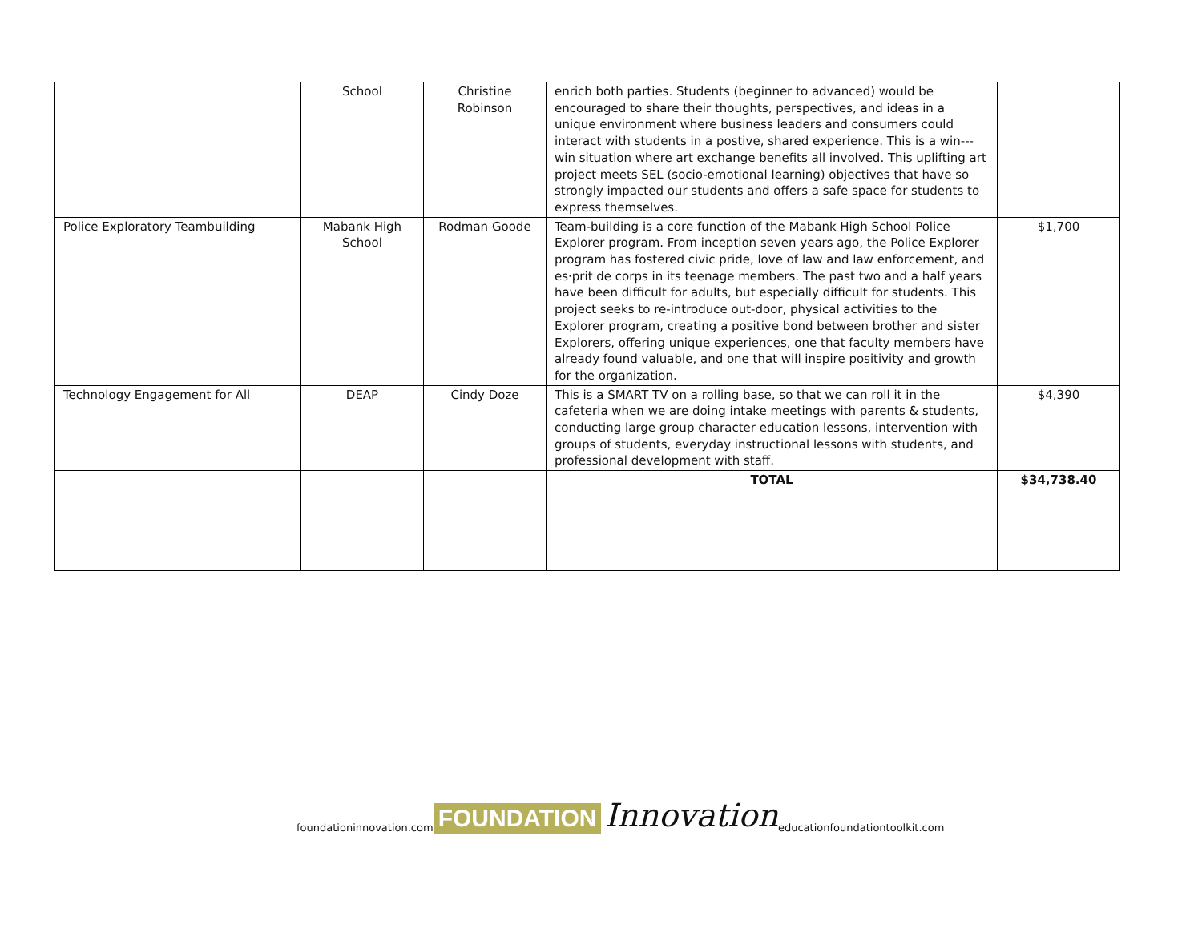| | School | Christine Robinson | enrich both parties. Students (beginner to advanced) would be encouraged to share their thoughts, perspectives, and ideas in a unique environment where business leaders and consumers could interact with students in a postive, shared experience. This is a win--- win situation where art exchange benefits all involved. This uplifting art project meets SEL (socio-emotional learning) objectives that have so strongly impacted our students and offers a safe space for students to express themselves. | |
| Police Exploratory Teambuilding | Mabank High School | Rodman Goode | Team-building is a core function of the Mabank High School Police Explorer program. From inception seven years ago, the Police Explorer program has fostered civic pride, love of law and law enforcement, and es·prit de corps in its teenage members. The past two and a half years have been difficult for adults, but especially difficult for students. This project seeks to re-introduce out-door, physical activities to the Explorer program, creating a positive bond between brother and sister Explorers, offering unique experiences, one that faculty members have already found valuable, and one that will inspire positivity and growth for the organization. | $1,700 |
| Technology Engagement for All | DEAP | Cindy Doze | This is a SMART TV on a rolling base, so that we can roll it in the cafeteria when we are doing intake meetings with parents & students, conducting large group character education lessons, intervention with groups of students, everyday instructional lessons with students, and professional development with staff. | $4,390 |
| | | | TOTAL | $34,738.40 |
foundationinnovation.com FOUNDATION Innovation educationfoundationtoolkit.com